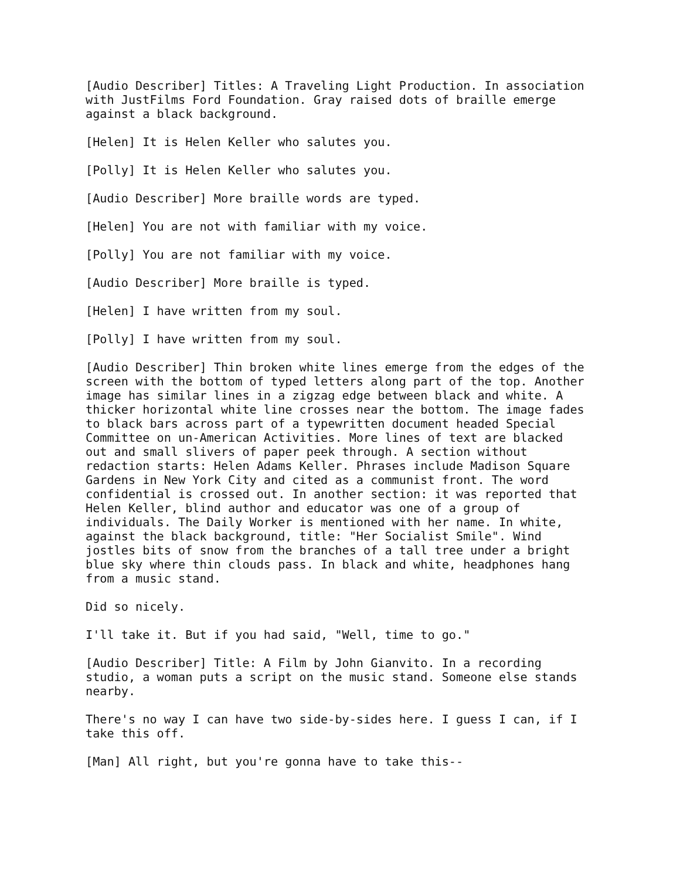[Audio Describer] Titles: A Traveling Light Production. In association with JustFilms Ford Foundation. Gray raised dots of braille emerge against a black background.
[Helen] It is Helen Keller who salutes you.
[Polly] It is Helen Keller who salutes you.
[Audio Describer] More braille words are typed.
[Helen] You are not with familiar with my voice.
[Polly] You are not familiar with my voice.
[Audio Describer] More braille is typed.
[Helen] I have written from my soul.
[Polly] I have written from my soul.
[Audio Describer] Thin broken white lines emerge from the edges of the screen with the bottom of typed letters along part of the top. Another image has similar lines in a zigzag edge between black and white. A thicker horizontal white line crosses near the bottom. The image fades to black bars across part of a typewritten document headed Special Committee on un-American Activities. More lines of text are blacked out and small slivers of paper peek through. A section without redaction starts: Helen Adams Keller. Phrases include Madison Square Gardens in New York City and cited as a communist front. The word confidential is crossed out. In another section: it was reported that Helen Keller, blind author and educator was one of a group of individuals. The Daily Worker is mentioned with her name. In white, against the black background, title: "Her Socialist Smile". Wind jostles bits of snow from the branches of a tall tree under a bright blue sky where thin clouds pass. In black and white, headphones hang from a music stand.
Did so nicely.
I'll take it. But if you had said, "Well, time to go."
[Audio Describer] Title: A Film by John Gianvito. In a recording studio, a woman puts a script on the music stand. Someone else stands nearby.
There's no way I can have two side-by-sides here. I guess I can, if I take this off.
[Man] All right, but you're gonna have to take this--